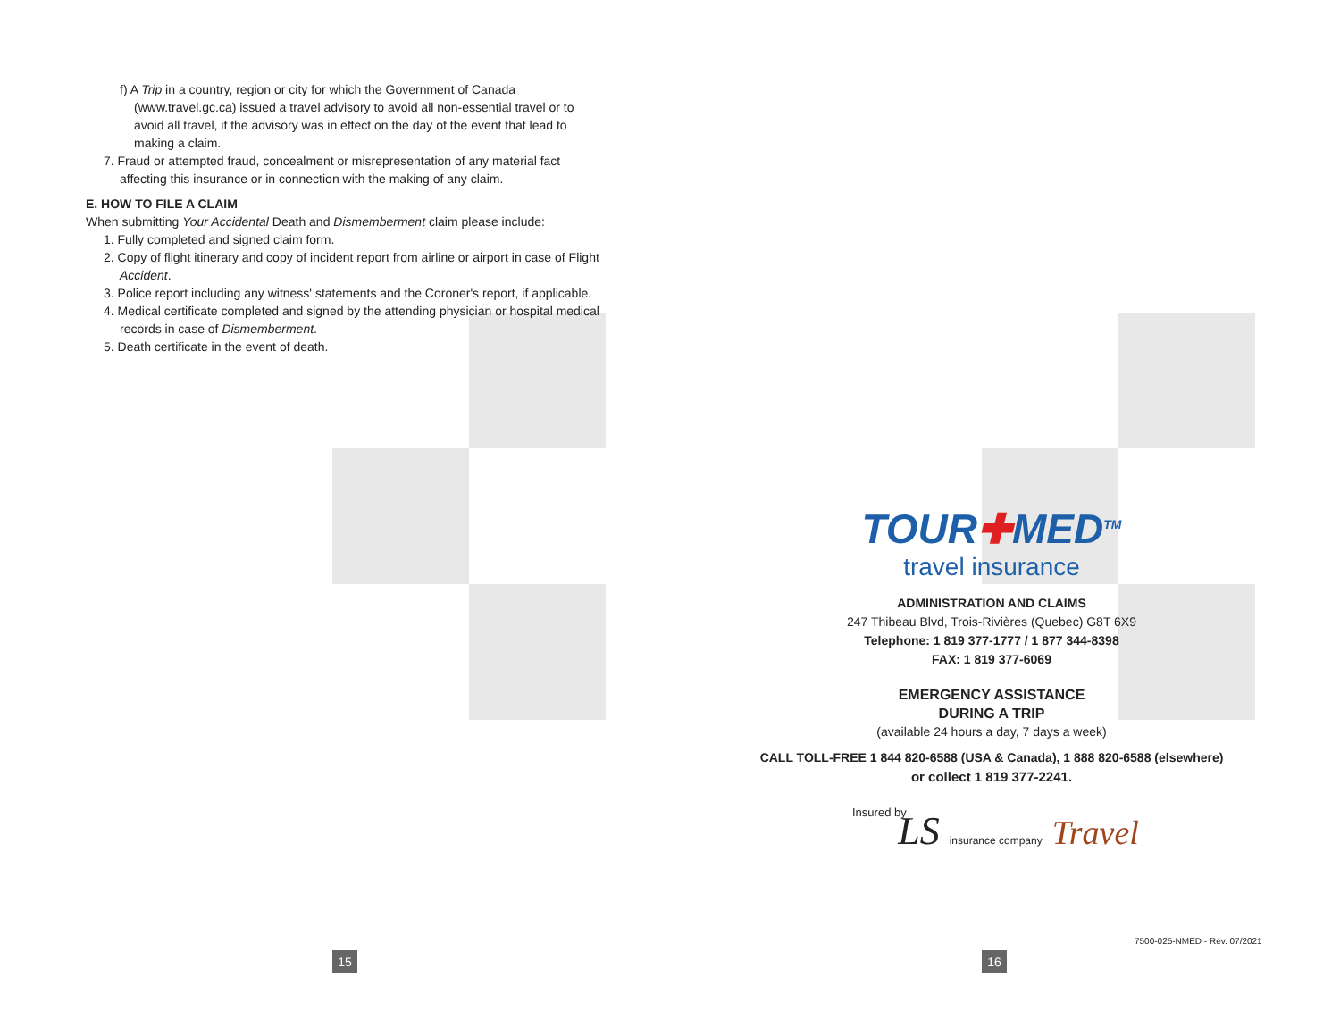f) A Trip in a country, region or city for which the Government of Canada (www.travel.gc.ca) issued a travel advisory to avoid all non-essential travel or to avoid all travel, if the advisory was in effect on the day of the event that lead to making a claim.
7. Fraud or attempted fraud, concealment or misrepresentation of any material fact affecting this insurance or in connection with the making of any claim.
E. HOW TO FILE A CLAIM
When submitting Your Accidental Death and Dismemberment claim please include:
1. Fully completed and signed claim form.
2. Copy of flight itinerary and copy of incident report from airline or airport in case of Flight Accident.
3. Police report including any witness' statements and the Coroner's report, if applicable.
4. Medical certificate completed and signed by the attending physician or hospital medical records in case of Dismemberment.
5. Death certificate in the event of death.
TOUR✚MED<sup>TM</sup>
travel insurance
ADMINISTRATION AND CLAIMS
247 Thibeau Blvd, Trois-Rivières (Quebec) G8T 6X9
Telephone: 1 819 377-1777 / 1 877 344-8398
FAX: 1 819 377-6069
EMERGENCY ASSISTANCE
DURING A TRIP
(available 24 hours a day, 7 days a week)
CALL TOLL-FREE 1 844 820-6588 (USA & Canada), 1 888 820-6588 (elsewhere)
or collect 1 819 377-2241.
Insured by
LS insurance company Travel
7500-025-NMED - Rév. 07/2021
15 16